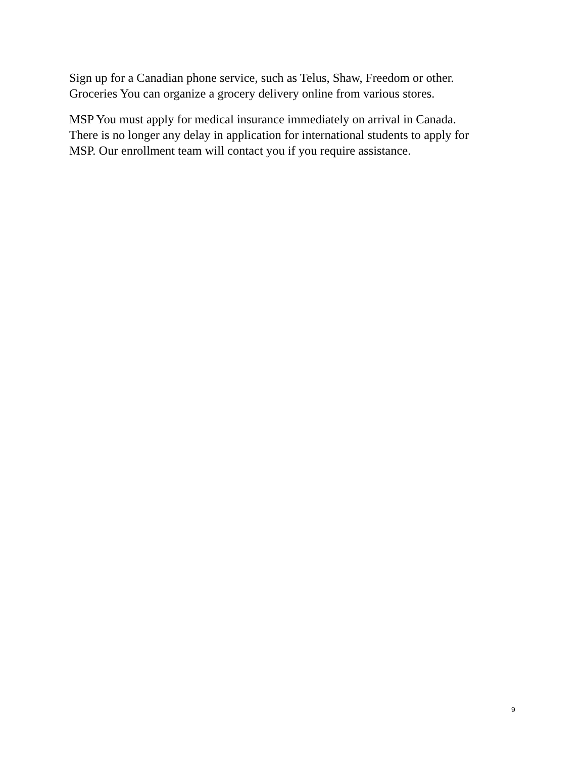Sign up for a Canadian phone service, such as Telus, Shaw, Freedom or other.
Groceries You can organize a grocery delivery online from various stores.
MSP You must apply for medical insurance immediately on arrival in Canada.
There is no longer any delay in application for international students to apply for
MSP. Our enrollment team will contact you if you require assistance.
9